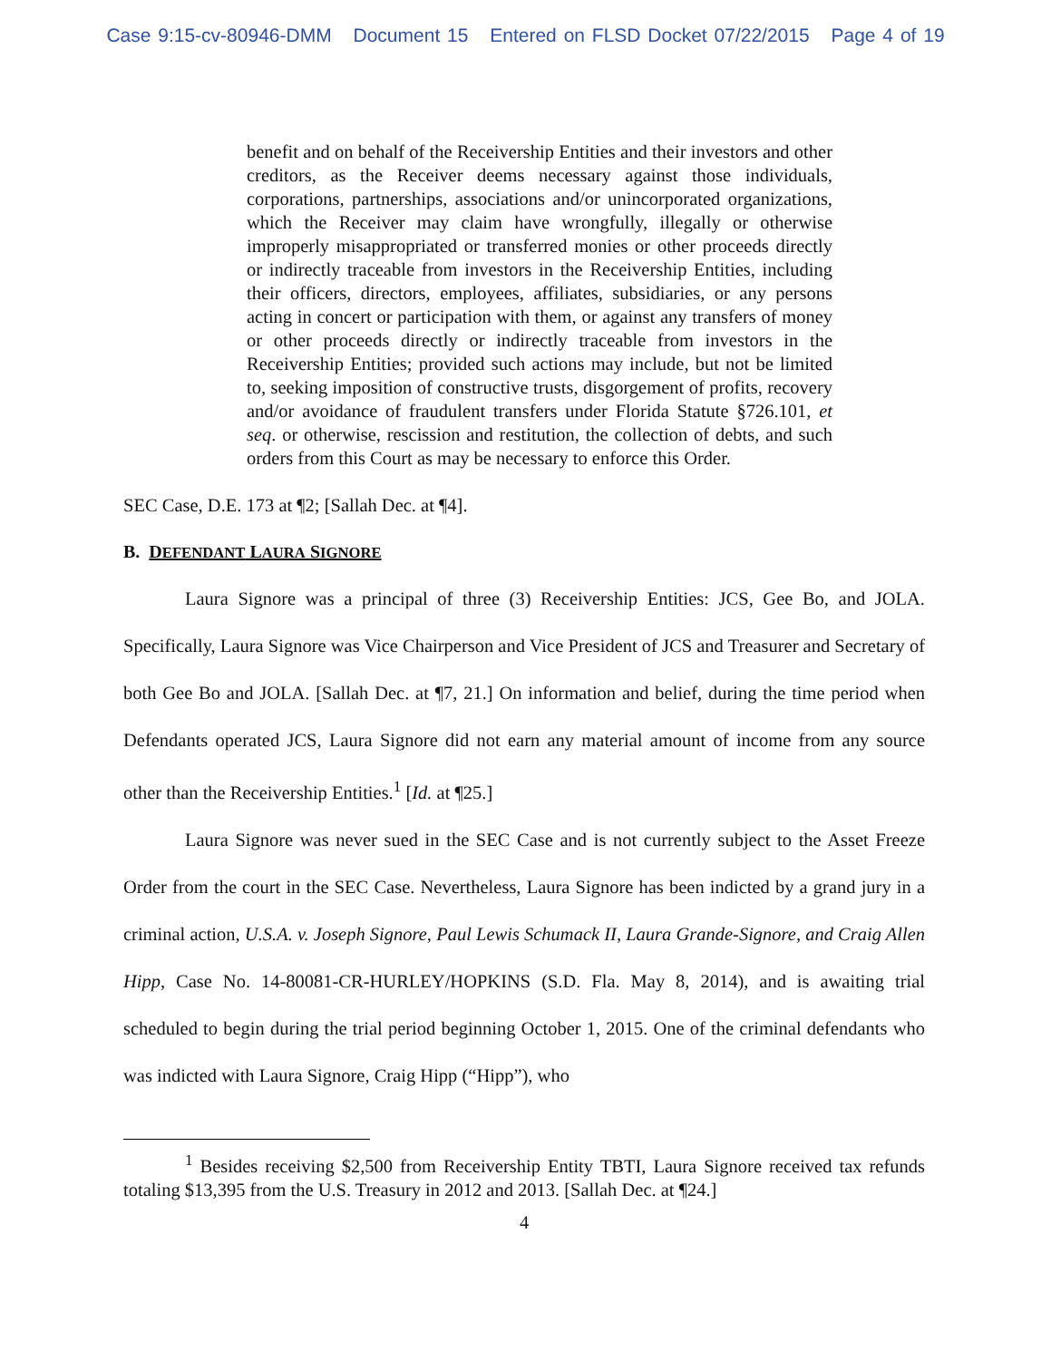Case 9:15-cv-80946-DMM Document 15 Entered on FLSD Docket 07/22/2015 Page 4 of 19
benefit and on behalf of the Receivership Entities and their investors and other creditors, as the Receiver deems necessary against those individuals, corporations, partnerships, associations and/or unincorporated organizations, which the Receiver may claim have wrongfully, illegally or otherwise improperly misappropriated or transferred monies or other proceeds directly or indirectly traceable from investors in the Receivership Entities, including their officers, directors, employees, affiliates, subsidiaries, or any persons acting in concert or participation with them, or against any transfers of money or other proceeds directly or indirectly traceable from investors in the Receivership Entities; provided such actions may include, but not be limited to, seeking imposition of constructive trusts, disgorgement of profits, recovery and/or avoidance of fraudulent transfers under Florida Statute §726.101, et seq. or otherwise, rescission and restitution, the collection of debts, and such orders from this Court as may be necessary to enforce this Order.
SEC Case, D.E. 173 at ¶2; [Sallah Dec. at ¶4].
B. DEFENDANT LAURA SIGNORE
Laura Signore was a principal of three (3) Receivership Entities: JCS, Gee Bo, and JOLA. Specifically, Laura Signore was Vice Chairperson and Vice President of JCS and Treasurer and Secretary of both Gee Bo and JOLA. [Sallah Dec. at ¶7, 21.] On information and belief, during the time period when Defendants operated JCS, Laura Signore did not earn any material amount of income from any source other than the Receivership Entities.<sup>1</sup> [Id. at ¶25.]
Laura Signore was never sued in the SEC Case and is not currently subject to the Asset Freeze Order from the court in the SEC Case. Nevertheless, Laura Signore has been indicted by a grand jury in a criminal action, U.S.A. v. Joseph Signore, Paul Lewis Schumack II, Laura Grande-Signore, and Craig Allen Hipp, Case No. 14-80081-CR-HURLEY/HOPKINS (S.D. Fla. May 8, 2014), and is awaiting trial scheduled to begin during the trial period beginning October 1, 2015. One of the criminal defendants who was indicted with Laura Signore, Craig Hipp (“Hipp”), who
<sup>1</sup> Besides receiving $2,500 from Receivership Entity TBTI, Laura Signore received tax refunds totaling $13,395 from the U.S. Treasury in 2012 and 2013. [Sallah Dec. at ¶24.]
4